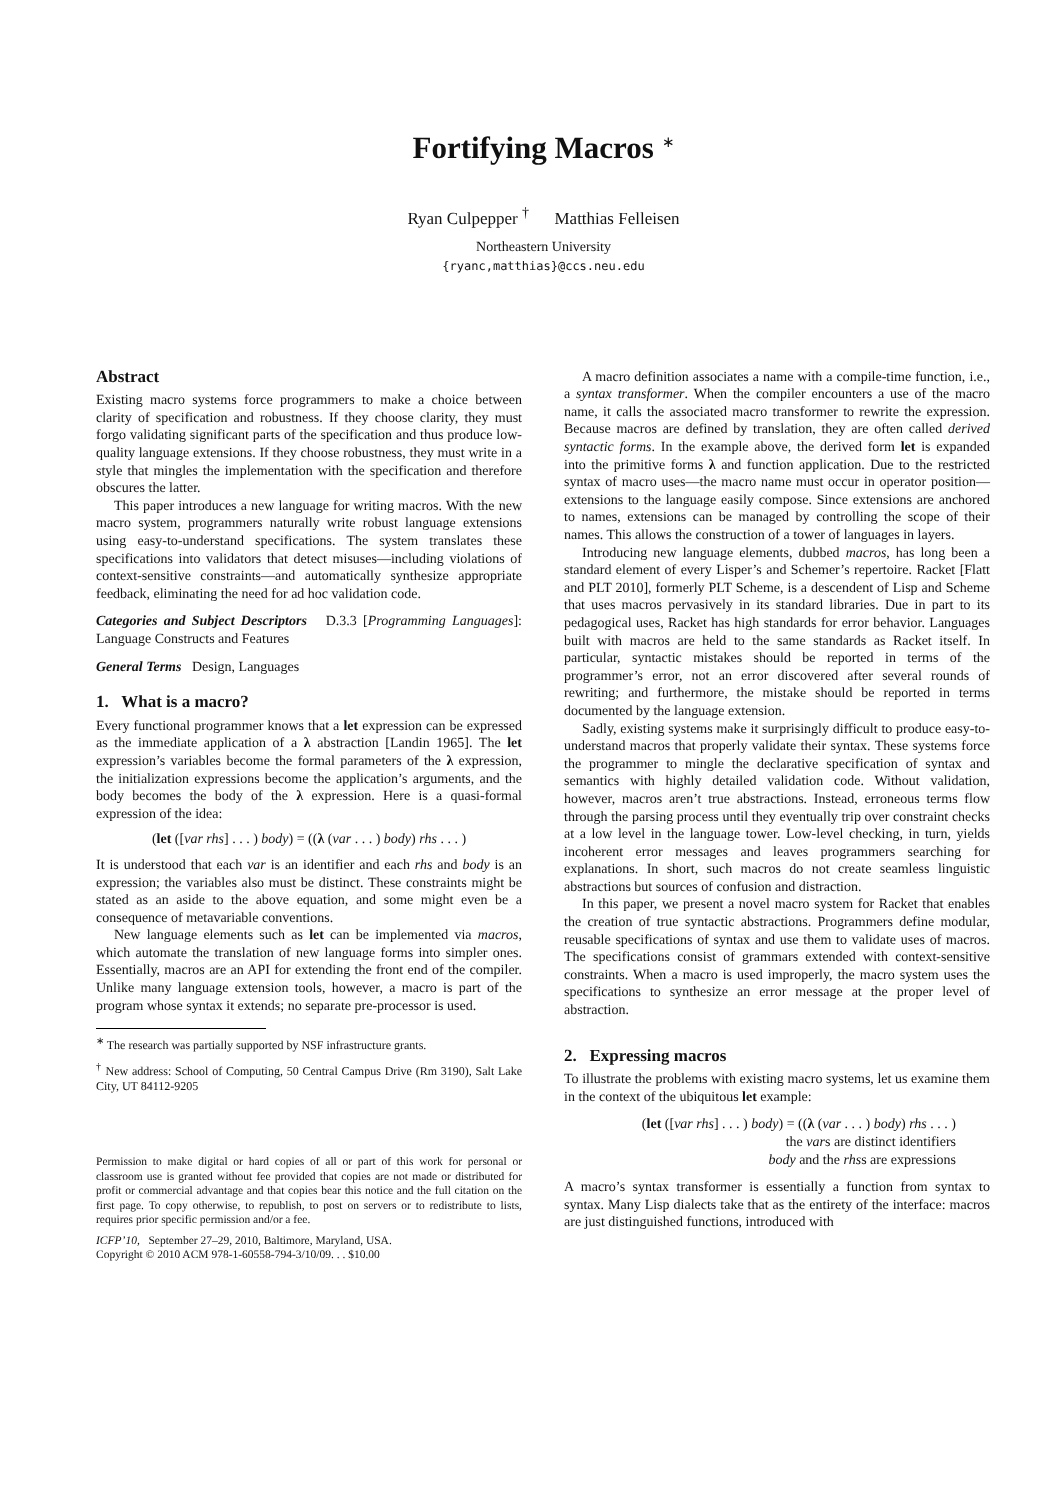Fortifying Macros <sup>∗</sup>
Ryan Culpepper <sup>†</sup> Matthias Felleisen
Northeastern University
{ryanc,matthias}@ccs.neu.edu
Abstract
Existing macro systems force programmers to make a choice between clarity of specification and robustness. If they choose clarity, they must forgo validating significant parts of the specification and thus produce low-quality language extensions. If they choose robustness, they must write in a style that mingles the implementation with the specification and therefore obscures the latter.
This paper introduces a new language for writing macros. With the new macro system, programmers naturally write robust language extensions using easy-to-understand specifications. The system translates these specifications into validators that detect misuses—including violations of context-sensitive constraints—and automatically synthesize appropriate feedback, eliminating the need for ad hoc validation code.
Categories and Subject Descriptors D.3.3 [Programming Languages]: Language Constructs and Features
General Terms Design, Languages
1. What is a macro?
Every functional programmer knows that a let expression can be expressed as the immediate application of a λ abstraction [Landin 1965]. The let expression’s variables become the formal parameters of the λ expression, the initialization expressions become the application’s arguments, and the body becomes the body of the λ expression. Here is a quasi-formal expression of the idea:
(let ([var rhs] . . . ) body) = ((λ (var . . . ) body) rhs . . . )
It is understood that each var is an identifier and each rhs and body is an expression; the variables also must be distinct. These constraints might be stated as an aside to the above equation, and some might even be a consequence of metavariable conventions.
New language elements such as let can be implemented via macros, which automate the translation of new language forms into simpler ones. Essentially, macros are an API for extending the front end of the compiler. Unlike many language extension tools, however, a macro is part of the program whose syntax it extends; no separate pre-processor is used.
<sup>∗</sup> The research was partially supported by NSF infrastructure grants.
<sup>†</sup> New address: School of Computing, 50 Central Campus Drive (Rm 3190), Salt Lake City, UT 84112-9205
Permission to make digital or hard copies of all or part of this work for personal or classroom use is granted without fee provided that copies are not made or distributed for profit or commercial advantage and that copies bear this notice and the full citation on the first page. To copy otherwise, to republish, to post on servers or to redistribute to lists, requires prior specific permission and/or a fee.
ICFP’10, September 27–29, 2010, Baltimore, Maryland, USA.
Copyright © 2010 ACM 978-1-60558-794-3/10/09. . . $10.00
A macro definition associates a name with a compile-time function, i.e., a syntax transformer. When the compiler encounters a use of the macro name, it calls the associated macro transformer to rewrite the expression. Because macros are defined by translation, they are often called derived syntactic forms. In the example above, the derived form let is expanded into the primitive forms λ and function application. Due to the restricted syntax of macro uses—the macro name must occur in operator position—extensions to the language easily compose. Since extensions are anchored to names, extensions can be managed by controlling the scope of their names. This allows the construction of a tower of languages in layers.
Introducing new language elements, dubbed macros, has long been a standard element of every Lisper’s and Schemer’s repertoire. Racket [Flatt and PLT 2010], formerly PLT Scheme, is a descendent of Lisp and Scheme that uses macros pervasively in its standard libraries. Due in part to its pedagogical uses, Racket has high standards for error behavior. Languages built with macros are held to the same standards as Racket itself. In particular, syntactic mistakes should be reported in terms of the programmer’s error, not an error discovered after several rounds of rewriting; and furthermore, the mistake should be reported in terms documented by the language extension.
Sadly, existing systems make it surprisingly difficult to produce easy-to-understand macros that properly validate their syntax. These systems force the programmer to mingle the declarative specification of syntax and semantics with highly detailed validation code. Without validation, however, macros aren’t true abstractions. Instead, erroneous terms flow through the parsing process until they eventually trip over constraint checks at a low level in the language tower. Low-level checking, in turn, yields incoherent error messages and leaves programmers searching for explanations. In short, such macros do not create seamless linguistic abstractions but sources of confusion and distraction.
In this paper, we present a novel macro system for Racket that enables the creation of true syntactic abstractions. Programmers define modular, reusable specifications of syntax and use them to validate uses of macros. The specifications consist of grammars extended with context-sensitive constraints. When a macro is used improperly, the macro system uses the specifications to synthesize an error message at the proper level of abstraction.
2. Expressing macros
To illustrate the problems with existing macro systems, let us examine them in the context of the ubiquitous let example:
(let ([var rhs] . . . ) body) = ((λ (var . . . ) body) rhs . . . )
the vars are distinct identifiers
body and the rhss are expressions
A macro’s syntax transformer is essentially a function from syntax to syntax. Many Lisp dialects take that as the entirety of the interface: macros are just distinguished functions, introduced with